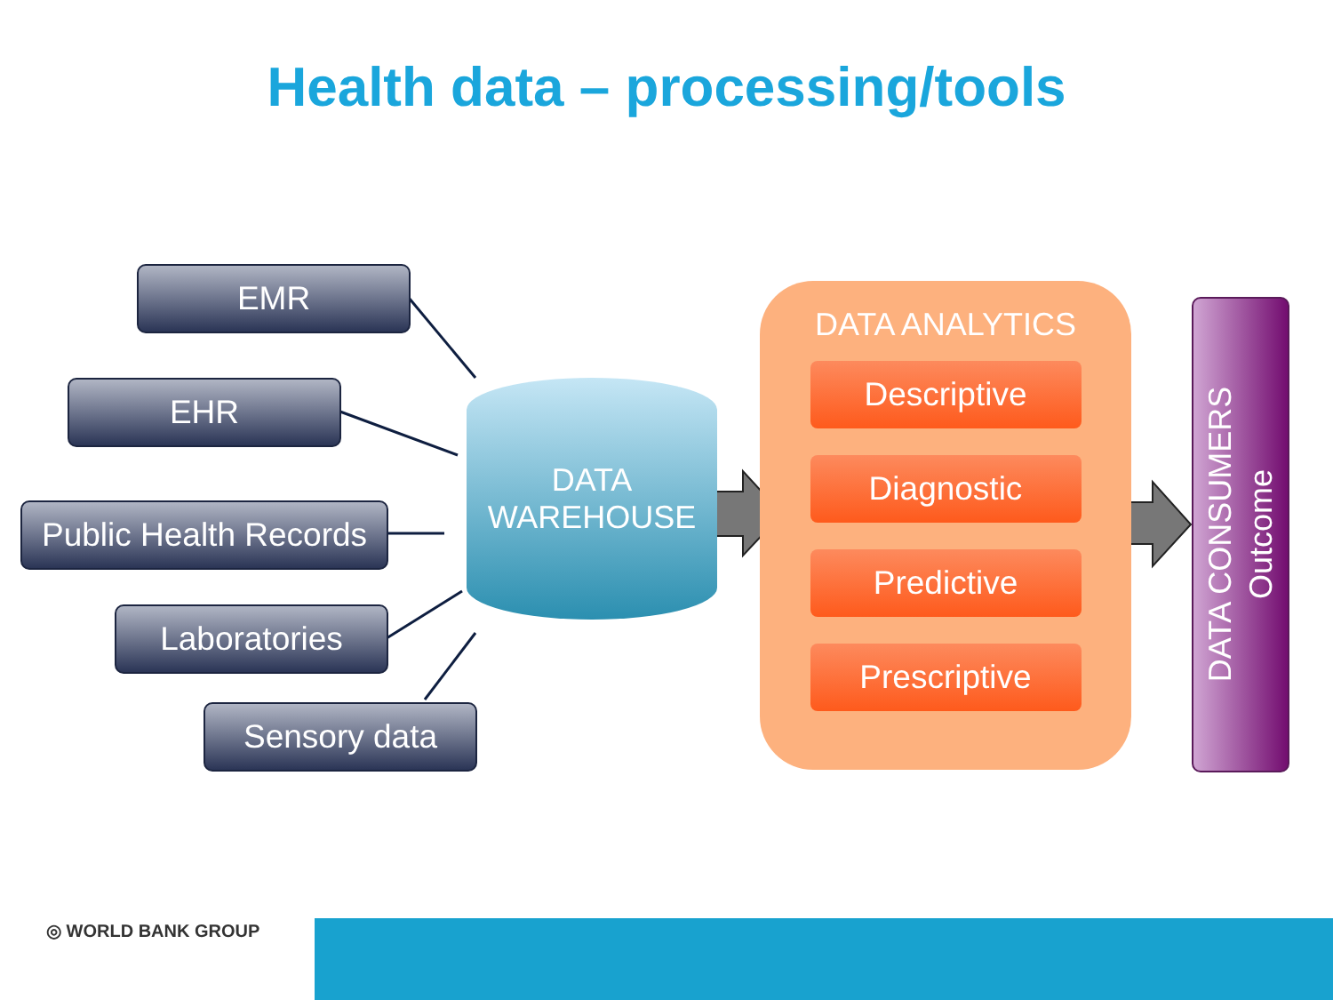Health data – processing/tools
EMR
EHR
Public Health Records
Laboratories
Sensory data
DATA
WAREHOUSE
DATA ANALYTICS
Descriptive
Diagnostic
Predictive
Prescriptive
DATA CONSUMERS
Outcome
◎ WORLD BANK GROUP